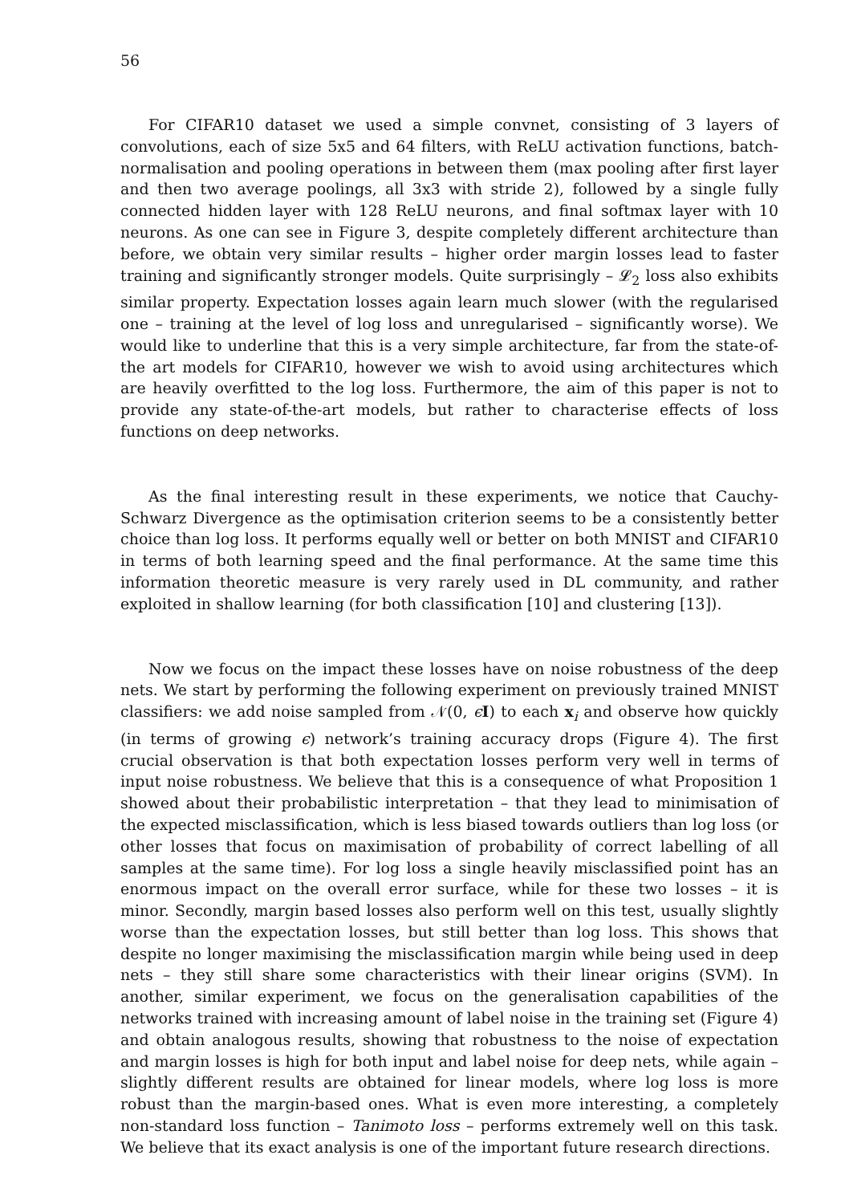56
For CIFAR10 dataset we used a simple convnet, consisting of 3 layers of convolutions, each of size 5x5 and 64 filters, with ReLU activation functions, batch-normalisation and pooling operations in between them (max pooling after first layer and then two average poolings, all 3x3 with stride 2), followed by a single fully connected hidden layer with 128 ReLU neurons, and final softmax layer with 10 neurons. As one can see in Figure 3, despite completely different architecture than before, we obtain very similar results – higher order margin losses lead to faster training and significantly stronger models. Quite surprisingly – 𝓛<sub>2</sub> loss also exhibits similar property. Expectation losses again learn much slower (with the regularised one – training at the level of log loss and unregularised – significantly worse). We would like to underline that this is a very simple architecture, far from the state-of-the art models for CIFAR10, however we wish to avoid using architectures which are heavily overfitted to the log loss. Furthermore, the aim of this paper is not to provide any state-of-the-art models, but rather to characterise effects of loss functions on deep networks.
As the final interesting result in these experiments, we notice that Cauchy-Schwarz Divergence as the optimisation criterion seems to be a consistently better choice than log loss. It performs equally well or better on both MNIST and CIFAR10 in terms of both learning speed and the final performance. At the same time this information theoretic measure is very rarely used in DL community, and rather exploited in shallow learning (for both classification [10] and clustering [13]).
Now we focus on the impact these losses have on noise robustness of the deep nets. We start by performing the following experiment on previously trained MNIST classifiers: we add noise sampled from 𝒩(0, ϵI) to each x<sub>i</sub> and observe how quickly (in terms of growing ϵ) network’s training accuracy drops (Figure 4). The first crucial observation is that both expectation losses perform very well in terms of input noise robustness. We believe that this is a consequence of what Proposition 1 showed about their probabilistic interpretation – that they lead to minimisation of the expected misclassification, which is less biased towards outliers than log loss (or other losses that focus on maximisation of probability of correct labelling of all samples at the same time). For log loss a single heavily misclassified point has an enormous impact on the overall error surface, while for these two losses – it is minor. Secondly, margin based losses also perform well on this test, usually slightly worse than the expectation losses, but still better than log loss. This shows that despite no longer maximising the misclassification margin while being used in deep nets – they still share some characteristics with their linear origins (SVM). In another, similar experiment, we focus on the generalisation capabilities of the networks trained with increasing amount of label noise in the training set (Figure 4) and obtain analogous results, showing that robustness to the noise of expectation and margin losses is high for both input and label noise for deep nets, while again – slightly different results are obtained for linear models, where log loss is more robust than the margin-based ones. What is even more interesting, a completely non-standard loss function – Tanimoto loss – performs extremely well on this task. We believe that its exact analysis is one of the important future research directions.